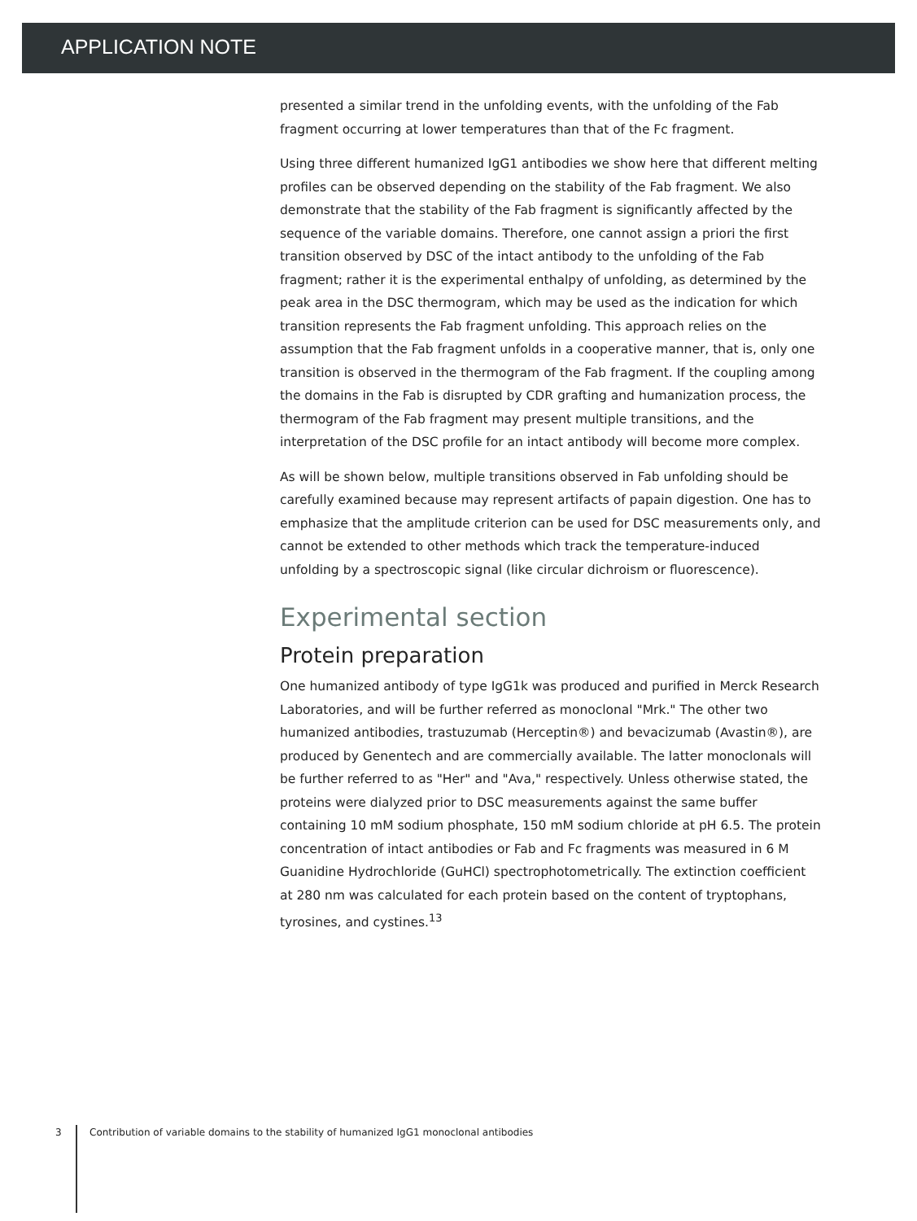APPLICATION NOTE
presented a similar trend in the unfolding events, with the unfolding of the Fab fragment occurring at lower temperatures than that of the Fc fragment.
Using three different humanized IgG1 antibodies we show here that different melting profiles can be observed depending on the stability of the Fab fragment. We also demonstrate that the stability of the Fab fragment is significantly affected by the sequence of the variable domains. Therefore, one cannot assign a priori the first transition observed by DSC of the intact antibody to the unfolding of the Fab fragment; rather it is the experimental enthalpy of unfolding, as determined by the peak area in the DSC thermogram, which may be used as the indication for which transition represents the Fab fragment unfolding. This approach relies on the assumption that the Fab fragment unfolds in a cooperative manner, that is, only one transition is observed in the thermogram of the Fab fragment. If the coupling among the domains in the Fab is disrupted by CDR grafting and humanization process, the thermogram of the Fab fragment may present multiple transitions, and the interpretation of the DSC profile for an intact antibody will become more complex.
As will be shown below, multiple transitions observed in Fab unfolding should be carefully examined because may represent artifacts of papain digestion. One has to emphasize that the amplitude criterion can be used for DSC measurements only, and cannot be extended to other methods which track the temperature-induced unfolding by a spectroscopic signal (like circular dichroism or fluorescence).
Experimental section
Protein preparation
One humanized antibody of type IgG1k was produced and purified in Merck Research Laboratories, and will be further referred as monoclonal "Mrk." The other two humanized antibodies, trastuzumab (Herceptin®) and bevacizumab (Avastin®), are produced by Genentech and are commercially available. The latter monoclonals will be further referred to as "Her" and "Ava," respectively. Unless otherwise stated, the proteins were dialyzed prior to DSC measurements against the same buffer containing 10 mM sodium phosphate, 150 mM sodium chloride at pH 6.5. The protein concentration of intact antibodies or Fab and Fc fragments was measured in 6 M Guanidine Hydrochloride (GuHCl) spectrophotometrically. The extinction coefficient at 280 nm was calculated for each protein based on the content of tryptophans, tyrosines, and cystines.<sup>13</sup>
3 Contribution of variable domains to the stability of humanized IgG1 monoclonal antibodies